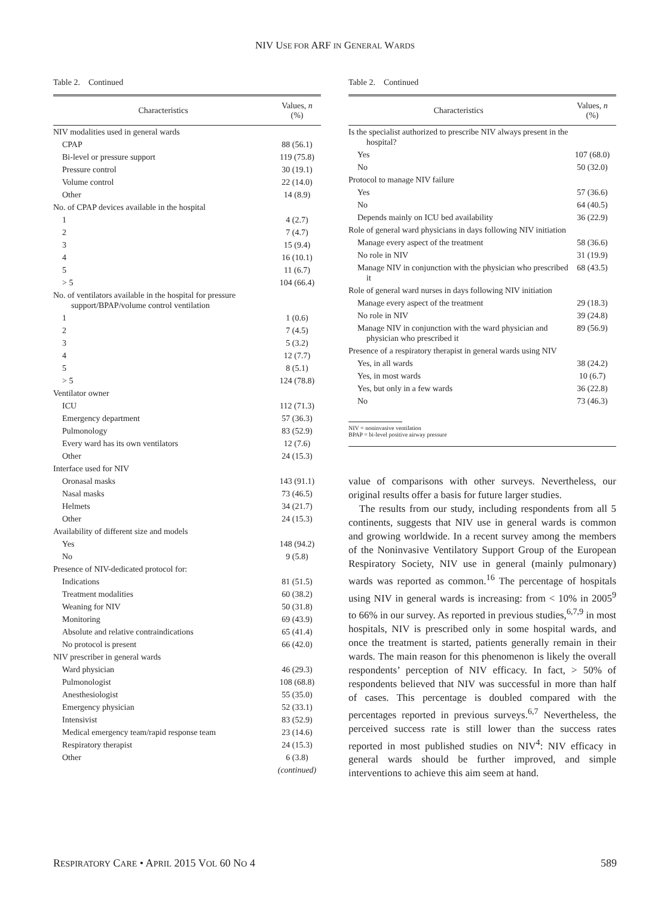NIV USE FOR ARF IN GENERAL WARDS
Table 2. Continued
| Characteristics | Values, n (%) |
| --- | --- |
| NIV modalities used in general wards | |
| CPAP | 88 (56.1) |
| Bi-level or pressure support | 119 (75.8) |
| Pressure control | 30 (19.1) |
| Volume control | 22 (14.0) |
| Other | 14 (8.9) |
| No. of CPAP devices available in the hospital | |
| 1 | 4 (2.7) |
| 2 | 7 (4.7) |
| 3 | 15 (9.4) |
| 4 | 16 (10.1) |
| 5 | 11 (6.7) |
| > 5 | 104 (66.4) |
| No. of ventilators available in the hospital for pressure support/BPAP/volume control ventilation | |
| 1 | 1 (0.6) |
| 2 | 7 (4.5) |
| 3 | 5 (3.2) |
| 4 | 12 (7.7) |
| 5 | 8 (5.1) |
| > 5 | 124 (78.8) |
| Ventilator owner | |
| ICU | 112 (71.3) |
| Emergency department | 57 (36.3) |
| Pulmonology | 83 (52.9) |
| Every ward has its own ventilators | 12 (7.6) |
| Other | 24 (15.3) |
| Interface used for NIV | |
| Oronasal masks | 143 (91.1) |
| Nasal masks | 73 (46.5) |
| Helmets | 34 (21.7) |
| Other | 24 (15.3) |
| Availability of different size and models | |
| Yes | 148 (94.2) |
| No | 9 (5.8) |
| Presence of NIV-dedicated protocol for: | |
| Indications | 81 (51.5) |
| Treatment modalities | 60 (38.2) |
| Weaning for NIV | 50 (31.8) |
| Monitoring | 69 (43.9) |
| Absolute and relative contraindications | 65 (41.4) |
| No protocol is present | 66 (42.0) |
| NIV prescriber in general wards | |
| Ward physician | 46 (29.3) |
| Pulmonologist | 108 (68.8) |
| Anesthesiologist | 55 (35.0) |
| Emergency physician | 52 (33.1) |
| Intensivist | 83 (52.9) |
| Medical emergency team/rapid response team | 23 (14.6) |
| Respiratory therapist | 24 (15.3) |
| Other | 6 (3.8) |
| | (continued) |
Table 2. Continued
| Characteristics | Values, n (%) |
| --- | --- |
| Is the specialist authorized to prescribe NIV always present in the hospital? | |
| Yes | 107 (68.0) |
| No | 50 (32.0) |
| Protocol to manage NIV failure | |
| Yes | 57 (36.6) |
| No | 64 (40.5) |
| Depends mainly on ICU bed availability | 36 (22.9) |
| Role of general ward physicians in days following NIV initiation | |
| Manage every aspect of the treatment | 58 (36.6) |
| No role in NIV | 31 (19.9) |
| Manage NIV in conjunction with the physician who prescribed it | 68 (43.5) |
| Role of general ward nurses in days following NIV initiation | |
| Manage every aspect of the treatment | 29 (18.3) |
| No role in NIV | 39 (24.8) |
| Manage NIV in conjunction with the ward physician and physician who prescribed it | 89 (56.9) |
| Presence of a respiratory therapist in general wards using NIV | |
| Yes, in all wards | 38 (24.2) |
| Yes, in most wards | 10 (6.7) |
| Yes, but only in a few wards | 36 (22.8) |
| No | 73 (46.3) |
NIV = noninvasive ventilation
BPAP = bi-level positive airway pressure
value of comparisons with other surveys. Nevertheless, our original results offer a basis for future larger studies.
The results from our study, including respondents from all 5 continents, suggests that NIV use in general wards is common and growing worldwide. In a recent survey among the members of the Noninvasive Ventilatory Support Group of the European Respiratory Society, NIV use in general (mainly pulmonary) wards was reported as common.<sup>16</sup> The percentage of hospitals using NIV in general wards is increasing: from < 10% in 2005<sup>9</sup> to 66% in our survey. As reported in previous studies,<sup>6,7,9</sup> in most hospitals, NIV is prescribed only in some hospital wards, and once the treatment is started, patients generally remain in their wards. The main reason for this phenomenon is likely the overall respondents’ perception of NIV efficacy. In fact, > 50% of respondents believed that NIV was successful in more than half of cases. This percentage is doubled compared with the percentages reported in previous surveys.<sup>6,7</sup> Nevertheless, the perceived success rate is still lower than the success rates reported in most published studies on NIV<sup>4</sup>: NIV efficacy in general wards should be further improved, and simple interventions to achieve this aim seem at hand.
RESPIRATORY CARE • APRIL 2015 VOL 60 NO 4 589